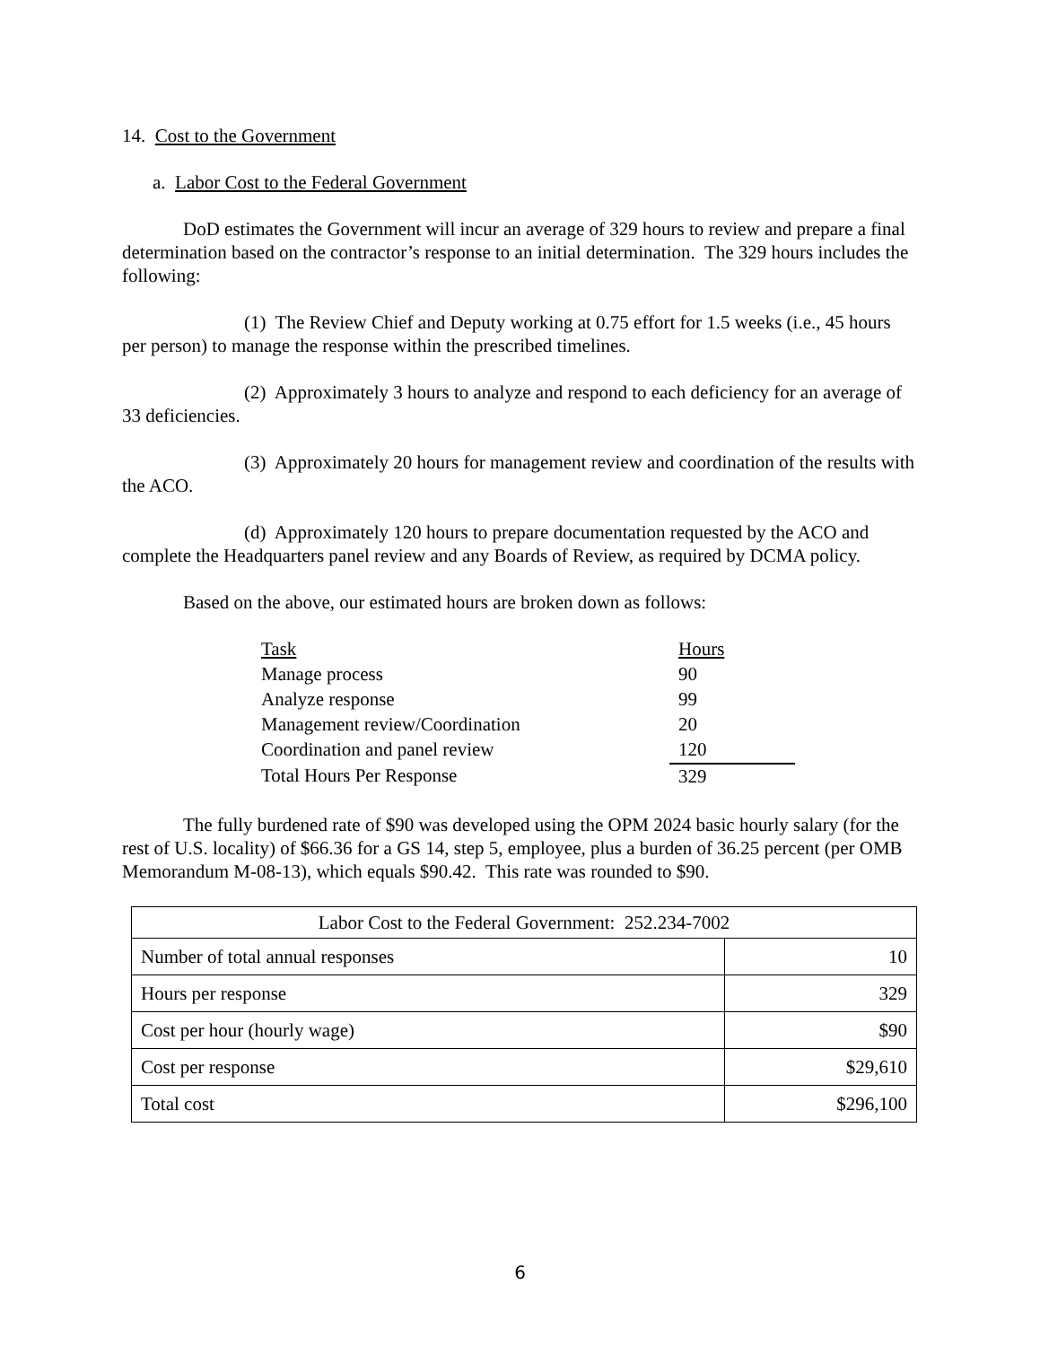14. Cost to the Government
a. Labor Cost to the Federal Government
DoD estimates the Government will incur an average of 329 hours to review and prepare a final determination based on the contractor’s response to an initial determination. The 329 hours includes the following:
(1) The Review Chief and Deputy working at 0.75 effort for 1.5 weeks (i.e., 45 hours per person) to manage the response within the prescribed timelines.
(2) Approximately 3 hours to analyze and respond to each deficiency for an average of 33 deficiencies.
(3) Approximately 20 hours for management review and coordination of the results with the ACO.
(d) Approximately 120 hours to prepare documentation requested by the ACO and complete the Headquarters panel review and any Boards of Review, as required by DCMA policy.
Based on the above, our estimated hours are broken down as follows:
| Task | Hours |
| Manage process | 90 |
| Analyze response | 99 |
| Management review/Coordination | 20 |
| Coordination and panel review | 120 |
| Total Hours Per Response | 329 |
The fully burdened rate of $90 was developed using the OPM 2024 basic hourly salary (for the rest of U.S. locality) of $66.36 for a GS 14, step 5, employee, plus a burden of 36.25 percent (per OMB Memorandum M-08-13), which equals $90.42. This rate was rounded to $90.
| Labor Cost to the Federal Government: 252.234-7002 | |
| Number of total annual responses | 10 |
| Hours per response | 329 |
| Cost per hour (hourly wage) | $90 |
| Cost per response | $29,610 |
| Total cost | $296,100 |
6